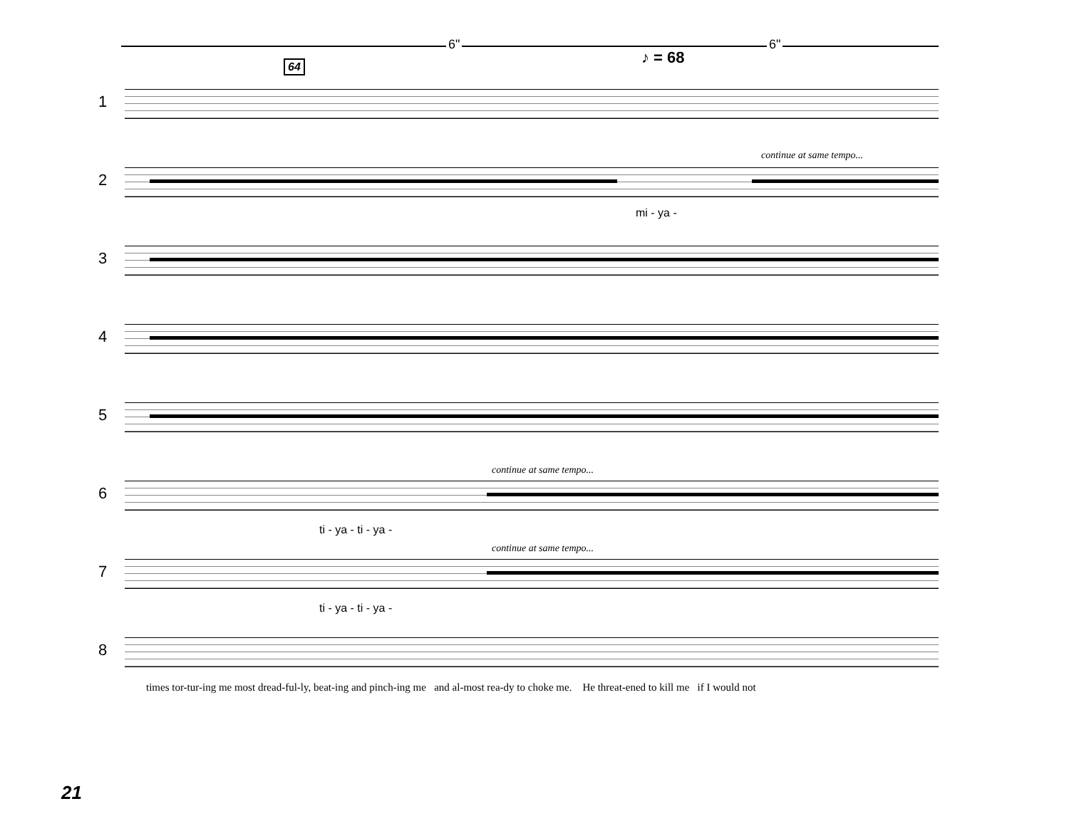6" 6"
♪ = 68
64
1
2
continue at same tempo...
mi - ya -
3
4
5
6
continue at same tempo...
ti - ya - ti - ya -
7
continue at same tempo...
ti - ya - ti - ya -
8
times tor-tur-ing me most dread-ful-ly, beat-ing and pinch-ing me and al-most rea-dy to choke me. He threat-ened to kill me if I would not
21